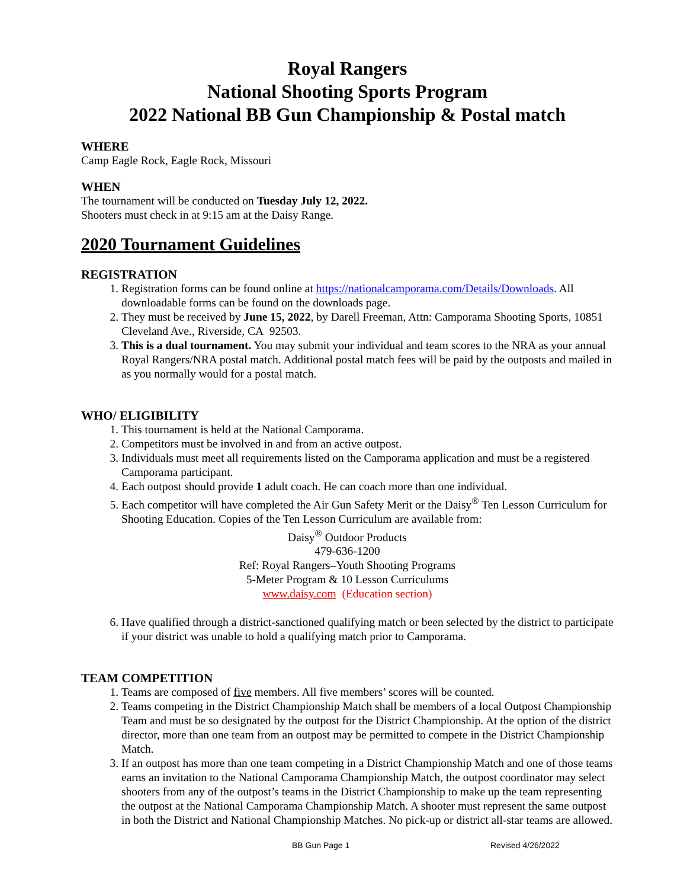Royal Rangers
National Shooting Sports Program
2022 National BB Gun Championship & Postal match
WHERE
Camp Eagle Rock, Eagle Rock, Missouri
WHEN
The tournament will be conducted on Tuesday July 12, 2022.
Shooters must check in at 9:15 am at the Daisy Range.
2020 Tournament Guidelines
REGISTRATION
1. Registration forms can be found online at https://nationalcamporama.com/Details/Downloads. All downloadable forms can be found on the downloads page.
2. They must be received by June 15, 2022, by Darell Freeman, Attn: Camporama Shooting Sports, 10851 Cleveland Ave., Riverside, CA 92503.
3. This is a dual tournament. You may submit your individual and team scores to the NRA as your annual Royal Rangers/NRA postal match. Additional postal match fees will be paid by the outposts and mailed in as you normally would for a postal match.
WHO/ ELIGIBILITY
1. This tournament is held at the National Camporama.
2. Competitors must be involved in and from an active outpost.
3. Individuals must meet all requirements listed on the Camporama application and must be a registered Camporama participant.
4. Each outpost should provide 1 adult coach. He can coach more than one individual.
5. Each competitor will have completed the Air Gun Safety Merit or the Daisy<sup>®</sup> Ten Lesson Curriculum for Shooting Education. Copies of the Ten Lesson Curriculum are available from:
Daisy<sup>®</sup> Outdoor Products
479-636-1200
Ref: Royal Rangers–Youth Shooting Programs
5-Meter Program & 10 Lesson Curriculums
www.daisy.com (Education section)
6. Have qualified through a district-sanctioned qualifying match or been selected by the district to participate if your district was unable to hold a qualifying match prior to Camporama.
TEAM COMPETITION
1. Teams are composed of five members. All five members’ scores will be counted.
2. Teams competing in the District Championship Match shall be members of a local Outpost Championship Team and must be so designated by the outpost for the District Championship. At the option of the district director, more than one team from an outpost may be permitted to compete in the District Championship Match.
3. If an outpost has more than one team competing in a District Championship Match and one of those teams earns an invitation to the National Camporama Championship Match, the outpost coordinator may select shooters from any of the outpost’s teams in the District Championship to make up the team representing the outpost at the National Camporama Championship Match. A shooter must represent the same outpost in both the District and National Championship Matches. No pick-up or district all-star teams are allowed.
BB Gun Page 1 Revised 4/26/2022